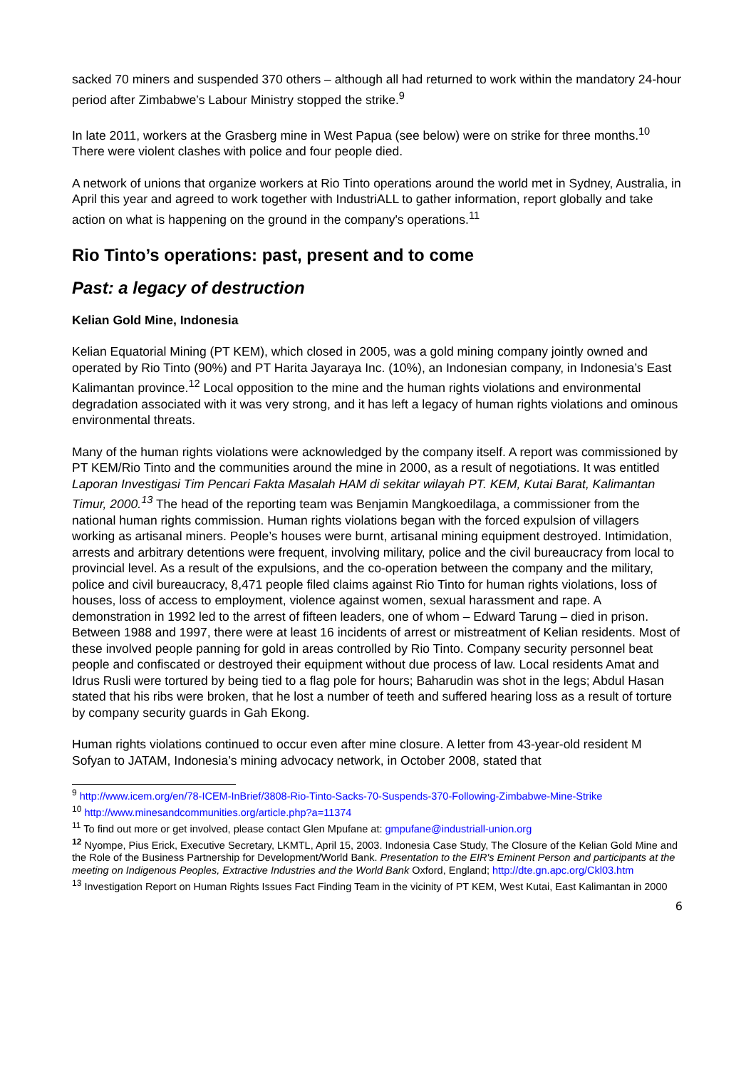sacked 70 miners and suspended 370 others – although all had returned to work within the mandatory 24-hour period after Zimbabwe’s Labour Ministry stopped the strike.<sup>9</sup>
In late 2011, workers at the Grasberg mine in West Papua (see below) were on strike for three months.<sup>10</sup> There were violent clashes with police and four people died.
A network of unions that organize workers at Rio Tinto operations around the world met in Sydney, Australia, in April this year and agreed to work together with IndustriALL to gather information, report globally and take action on what is happening on the ground in the company's operations.<sup>11</sup>
Rio Tinto’s operations: past, present and to come
Past: a legacy of destruction
Kelian Gold Mine, Indonesia
Kelian Equatorial Mining (PT KEM), which closed in 2005, was a gold mining company jointly owned and operated by Rio Tinto (90%) and PT Harita Jayaraya Inc. (10%), an Indonesian company, in Indonesia’s East Kalimantan province.<sup>12</sup> Local opposition to the mine and the human rights violations and environmental degradation associated with it was very strong, and it has left a legacy of human rights violations and ominous environmental threats.
Many of the human rights violations were acknowledged by the company itself. A report was commissioned by PT KEM/Rio Tinto and the communities around the mine in 2000, as a result of negotiations. It was entitled Laporan Investigasi Tim Pencari Fakta Masalah HAM di sekitar wilayah PT. KEM, Kutai Barat, Kalimantan Timur, 2000.<sup>13</sup> The head of the reporting team was Benjamin Mangkoedilaga, a commissioner from the national human rights commission. Human rights violations began with the forced expulsion of villagers working as artisanal miners. People’s houses were burnt, artisanal mining equipment destroyed. Intimidation, arrests and arbitrary detentions were frequent, involving military, police and the civil bureaucracy from local to provincial level. As a result of the expulsions, and the co-operation between the company and the military, police and civil bureaucracy, 8,471 people filed claims against Rio Tinto for human rights violations, loss of houses, loss of access to employment, violence against women, sexual harassment and rape. A demonstration in 1992 led to the arrest of fifteen leaders, one of whom – Edward Tarung – died in prison. Between 1988 and 1997, there were at least 16 incidents of arrest or mistreatment of Kelian residents. Most of these involved people panning for gold in areas controlled by Rio Tinto. Company security personnel beat people and confiscated or destroyed their equipment without due process of law. Local residents Amat and Idrus Rusli were tortured by being tied to a flag pole for hours; Baharudin was shot in the legs; Abdul Hasan stated that his ribs were broken, that he lost a number of teeth and suffered hearing loss as a result of torture by company security guards in Gah Ekong.
Human rights violations continued to occur even after mine closure. A letter from 43-year-old resident M Sofyan to JATAM, Indonesia’s mining advocacy network, in October 2008, stated that
<sup>9</sup> http://www.icem.org/en/78-ICEM-InBrief/3808-Rio-Tinto-Sacks-70-Suspends-370-Following-Zimbabwe-Mine-Strike
<sup>10</sup> http://www.minesandcommunities.org/article.php?a=11374
<sup>11</sup> To find out more or get involved, please contact Glen Mpufane at: gmpufane@industriall-union.org
<sup>12</sup> Nyompe, Pius Erick, Executive Secretary, LKMTL, April 15, 2003. Indonesia Case Study, The Closure of the Kelian Gold Mine and the Role of the Business Partnership for Development/World Bank. Presentation to the EIR's Eminent Person and participants at the meeting on Indigenous Peoples, Extractive Industries and the World Bank Oxford, England; http://dte.gn.apc.org/Ckl03.htm
<sup>13</sup> Investigation Report on Human Rights Issues Fact Finding Team in the vicinity of PT KEM, West Kutai, East Kalimantan in 2000
6